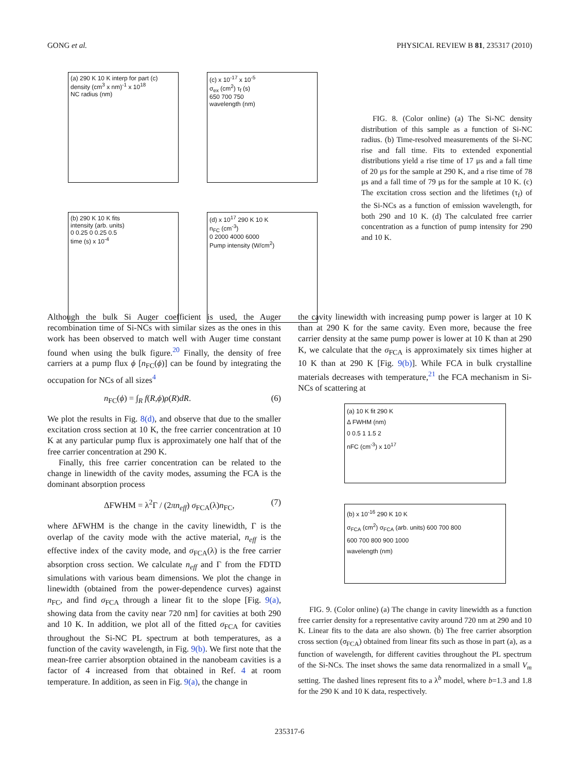GONG et al. PHYSICAL REVIEW B 81, 235317 (2010)
(a) 290 K 10 K interp for part (c)
density (cm<sup>3</sup> x nm)<sup>-1</sup> x 10<sup>18</sup>
NC radius (nm)
(c) x 10<sup>-17</sup> x 10<sup>-5</sup>
σ<sub>ex</sub> (cm<sup>2</sup>) τ<sub>f</sub> (s)
650 700 750
wavelength (nm)
(b) 290 K 10 K fits
intensity (arb. units)
0 0.25 0 0.25 0.5
time (s) x 10<sup>-4</sup>
(d) x 10<sup>17</sup> 290 K 10 K
n<sub>FC</sub> (cm<sup>-3</sup>)
0 2000 4000 6000
Pump intensity (W/cm<sup>2</sup>)
FIG. 8. (Color online) (a) The Si-NC density distribution of this sample as a function of Si-NC radius. (b) Time-resolved measurements of the Si-NC rise and fall time. Fits to extended exponential distributions yield a rise time of 17 μs and a fall time of 20 μs for the sample at 290 K, and a rise time of 78 μs and a fall time of 79 μs for the sample at 10 K. (c) The excitation cross section and the lifetimes (τ<sub>f</sub>) of the Si-NCs as a function of emission wavelength, for both 290 and 10 K. (d) The calculated free carrier concentration as a function of pump intensity for 290 and 10 K.
Although the bulk Si Auger coefficient is used, the Auger recombination time of Si-NCs with similar sizes as the ones in this work has been observed to match well with Auger time constant found when using the bulk figure.<sup>20</sup> Finally, the density of free carriers at a pump flux ϕ [n<sub>FC</sub>(ϕ)] can be found by integrating the occupation for NCs of all sizes<sup>4</sup>
n<sub>FC</sub>(ϕ) = ∫<sub>R</sub> f(R,ϕ)ρ(R)dR. (6)
We plot the results in Fig. 8(d), and observe that due to the smaller excitation cross section at 10 K, the free carrier concentration at 10 K at any particular pump flux is approximately one half that of the free carrier concentration at 290 K.
Finally, this free carrier concentration can be related to the change in linewidth of the cavity modes, assuming the FCA is the dominant absorption process
ΔFWHM = λ<sup>2</sup>Γ / (2πn<sub>eff</sub>) σ<sub>FCA</sub>(λ)n<sub>FC</sub>, (7)
where ΔFWHM is the change in the cavity linewidth, Γ is the overlap of the cavity mode with the active material, n<sub>eff</sub> is the effective index of the cavity mode, and σ<sub>FCA</sub>(λ) is the free carrier absorption cross section. We calculate n<sub>eff</sub> and Γ from the FDTD simulations with various beam dimensions. We plot the change in linewidth (obtained from the power-dependence curves) against n<sub>FC</sub>, and find σ<sub>FCA</sub> through a linear fit to the slope [Fig. 9(a), showing data from the cavity near 720 nm] for cavities at both 290 and 10 K. In addition, we plot all of the fitted σ<sub>FCA</sub> for cavities throughout the Si-NC PL spectrum at both temperatures, as a function of the cavity wavelength, in Fig. 9(b). We first note that the mean-free carrier absorption obtained in the nanobeam cavities is a factor of 4 increased from that obtained in Ref. 4 at room temperature. In addition, as seen in Fig. 9(a), the change in
the cavity linewidth with increasing pump power is larger at 10 K than at 290 K for the same cavity. Even more, because the free carrier density at the same pump power is lower at 10 K than at 290 K, we calculate that the σ<sub>FCA</sub> is approximately six times higher at 10 K than at 290 K [Fig. 9(b)]. While FCA in bulk crystalline materials decreases with temperature,<sup>21</sup> the FCA mechanism in Si-NCs of scattering at
(a) 10 K fit 290 K
Δ FWHM (nm)
0 0.5 1 1.5 2
nFC (cm<sup>-3</sup>) x 10<sup>17</sup>
(b) x 10<sup>-16</sup> 290 K 10 K
σ<sub>FCA</sub> (cm<sup>2</sup>) σ<sub>FCA</sub> (arb. units) 600 700 800
600 700 800 900 1000
wavelength (nm)
FIG. 9. (Color online) (a) The change in cavity linewidth as a function free carrier density for a representative cavity around 720 nm at 290 and 10 K. Linear fits to the data are also shown. (b) The free carrier absorption cross section (σ<sub>FCA</sub>) obtained from linear fits such as those in part (a), as a function of wavelength, for different cavities throughout the PL spectrum of the Si-NCs. The inset shows the same data renormalized in a small V<sub>m</sub> setting. The dashed lines represent fits to a λ<sup>b</sup> model, where b=1.3 and 1.8 for the 290 K and 10 K data, respectively.
235317-6